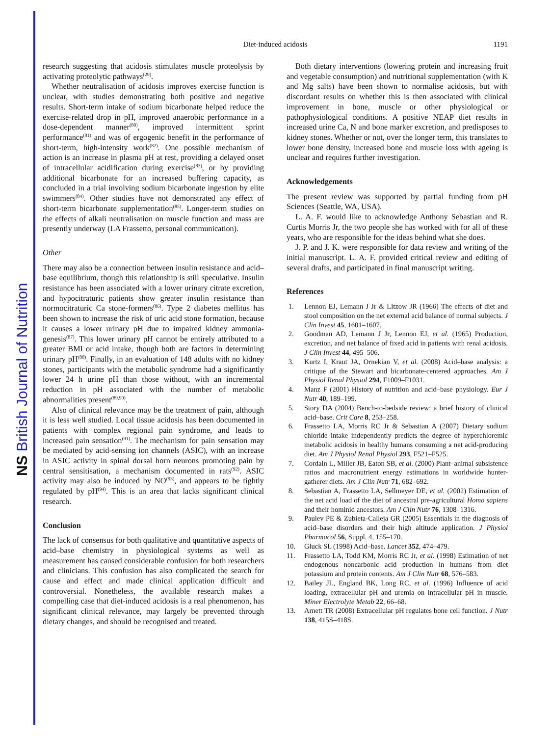NS British Journal of Nutrition
Diet-induced acidosis
1191
research suggesting that acidosis stimulates muscle proteolysis by activating proteolytic pathways<sup>(29)</sup>.
Whether neutralisation of acidosis improves exercise function is unclear, with studies demonstrating both positive and negative results. Short-term intake of sodium bicarbonate helped reduce the exercise-related drop in pH, improved anaerobic performance in a dose-dependent manner<sup>(80)</sup>, improved intermittent sprint performance<sup>(81)</sup> and was of ergogenic benefit in the performance of short-term, high-intensity work<sup>(82)</sup>. One possible mechanism of action is an increase in plasma pH at rest, providing a delayed onset of intracellular acidification during exercise<sup>(83)</sup>, or by providing additional bicarbonate for an increased buffering capacity, as concluded in a trial involving sodium bicarbonate ingestion by elite swimmers<sup>(84)</sup>. Other studies have not demonstrated any effect of short-term bicarbonate supplementation<sup>(85)</sup>. Longer-term studies on the effects of alkali neutralisation on muscle function and mass are presently underway (LA Frassetto, personal communication).
Other
There may also be a connection between insulin resistance and acid–base equilibrium, though this relationship is still speculative. Insulin resistance has been associated with a lower urinary citrate excretion, and hypocitraturic patients show greater insulin resistance than normocitraturic Ca stone-formers<sup>(86)</sup>. Type 2 diabetes mellitus has been shown to increase the risk of uric acid stone formation, because it causes a lower urinary pH due to impaired kidney ammonia-genesis<sup>(87)</sup>. This lower urinary pH cannot be entirely attributed to a greater BMI or acid intake, though both are factors in determining urinary pH<sup>(88)</sup>. Finally, in an evaluation of 148 adults with no kidney stones, participants with the metabolic syndrome had a significantly lower 24 h urine pH than those without, with an incremental reduction in pH associated with the number of metabolic abnormalities present<sup>(89,90)</sup>.
Also of clinical relevance may be the treatment of pain, although it is less well studied. Local tissue acidosis has been documented in patients with complex regional pain syndrome, and leads to increased pain sensation<sup>(91)</sup>. The mechanism for pain sensation may be mediated by acid-sensing ion channels (ASIC), with an increase in ASIC activity in spinal dorsal horn neurons promoting pain by central sensitisation, a mechanism documented in rats<sup>(92)</sup>. ASIC activity may also be induced by NO<sup>(93)</sup>, and appears to be tightly regulated by pH<sup>(94)</sup>. This is an area that lacks significant clinical research.
Conclusion
The lack of consensus for both qualitative and quantitative aspects of acid–base chemistry in physiological systems as well as measurement has caused considerable confusion for both researchers and clinicians. This confusion has also complicated the search for cause and effect and made clinical application difficult and controversial. Nonetheless, the available research makes a compelling case that diet-induced acidosis is a real phenomenon, has significant clinical relevance, may largely be prevented through dietary changes, and should be recognised and treated.
Both dietary interventions (lowering protein and increasing fruit and vegetable consumption) and nutritional supplementation (with K and Mg salts) have been shown to normalise acidosis, but with discordant results on whether this is then associated with clinical improvement in bone, muscle or other physiological or pathophysiological conditions. A positive NEAP diet results in increased urine Ca, N and bone marker excretion, and predisposes to kidney stones. Whether or not, over the longer term, this translates to lower bone density, increased bone and muscle loss with ageing is unclear and requires further investigation.
Acknowledgements
The present review was supported by partial funding from pH Sciences (Seattle, WA, USA).
L. A. F. would like to acknowledge Anthony Sebastian and R. Curtis Morris Jr, the two people she has worked with for all of these years, who are responsible for the ideas behind what she does.
J. P. and J. K. were responsible for data review and writing of the initial manuscript. L. A. F. provided critical review and editing of several drafts, and participated in final manuscript writing.
References
1. Lennon EJ, Lemann J Jr & Litzow JR (1966) The effects of diet and stool composition on the net external acid balance of normal subjects. J Clin Invest 45, 1601–1607.
2. Goodman AD, Lemann J Jr, Lennon EJ, et al. (1965) Production, excretion, and net balance of fixed acid in patients with renal acidosis. J Clin Invest 44, 495–506.
3. Kurtz I, Kraut JA, Ornekian V, et al. (2008) Acid–base analysis: a critique of the Stewart and bicarbonate-centered approaches. Am J Physiol Renal Physiol 294, F1009–F1031.
4. Manz F (2001) History of nutrition and acid–base physiology. Eur J Nutr 40, 189–199.
5. Story DA (2004) Bench-to-bedside review: a brief history of clinical acid–base. Crit Care 8, 253–258.
6. Frassetto LA, Morris RC Jr & Sebastian A (2007) Dietary sodium chloride intake independently predicts the degree of hyperchloremic metabolic acidosis in healthy humans consuming a net acid-producing diet. Am J Physiol Renal Physiol 293, F521–F525.
7. Cordain L, Miller JB, Eaton SB, et al. (2000) Plant–animal subsistence ratios and macronutrient energy estimations in worldwide hunter-gatherer diets. Am J Clin Nutr 71, 682–692.
8. Sebastian A, Frassetto LA, Sellmeyer DE, et al. (2002) Estimation of the net acid load of the diet of ancestral pre-agricultural Homo sapiens and their hominid ancestors. Am J Clin Nutr 76, 1308–1316.
9. Paulev PE & Zubieta-Calleja GR (2005) Essentials in the diagnosis of acid–base disorders and their high altitude application. J Physiol Pharmacol 56, Suppl. 4, 155–170.
10. Gluck SL (1998) Acid–base. Lancet 352, 474–479.
11. Frassetto LA, Todd KM, Morris RC Jr, et al. (1998) Estimation of net endogenous noncarbonic acid production in humans from diet potassium and protein contents. Am J Clin Nutr 68, 576–583.
12. Bailey JL, England BK, Long RC, et al. (1996) Influence of acid loading, extracellular pH and uremia on intracellular pH in muscle. Miner Electrolyte Metab 22, 66–68.
13. Arnett TR (2008) Extracellular pH regulates bone cell function. J Nutr 138, 415S–418S.